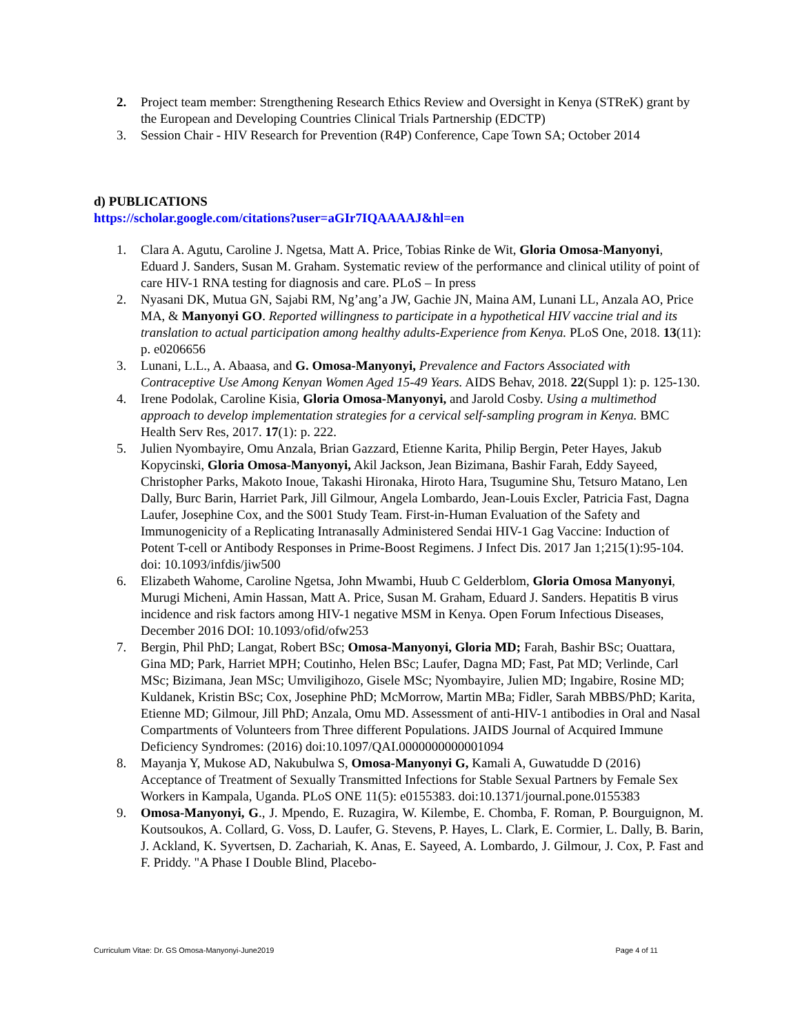2. Project team member: Strengthening Research Ethics Review and Oversight in Kenya (STReK) grant by the European and Developing Countries Clinical Trials Partnership (EDCTP)
3. Session Chair - HIV Research for Prevention (R4P) Conference, Cape Town SA; October 2014
d) PUBLICATIONS
https://scholar.google.com/citations?user=aGIr7IQAAAAJ&hl=en
1. Clara A. Agutu, Caroline J. Ngetsa, Matt A. Price, Tobias Rinke de Wit, Gloria Omosa-Manyonyi, Eduard J. Sanders, Susan M. Graham. Systematic review of the performance and clinical utility of point of care HIV-1 RNA testing for diagnosis and care. PLoS – In press
2. Nyasani DK, Mutua GN, Sajabi RM, Ng’ang’a JW, Gachie JN, Maina AM, Lunani LL, Anzala AO, Price MA, & Manyonyi GO. Reported willingness to participate in a hypothetical HIV vaccine trial and its translation to actual participation among healthy adults-Experience from Kenya. PLoS One, 2018. 13(11): p. e0206656
3. Lunani, L.L., A. Abaasa, and G. Omosa-Manyonyi, Prevalence and Factors Associated with Contraceptive Use Among Kenyan Women Aged 15-49 Years. AIDS Behav, 2018. 22(Suppl 1): p. 125-130.
4. Irene Podolak, Caroline Kisia, Gloria Omosa-Manyonyi, and Jarold Cosby. Using a multimethod approach to develop implementation strategies for a cervical self-sampling program in Kenya. BMC Health Serv Res, 2017. 17(1): p. 222.
5. Julien Nyombayire, Omu Anzala, Brian Gazzard, Etienne Karita, Philip Bergin, Peter Hayes, Jakub Kopycinski, Gloria Omosa-Manyonyi, Akil Jackson, Jean Bizimana, Bashir Farah, Eddy Sayeed, Christopher Parks, Makoto Inoue, Takashi Hironaka, Hiroto Hara, Tsugumine Shu, Tetsuro Matano, Len Dally, Burc Barin, Harriet Park, Jill Gilmour, Angela Lombardo, Jean-Louis Excler, Patricia Fast, Dagna Laufer, Josephine Cox, and the S001 Study Team. First-in-Human Evaluation of the Safety and Immunogenicity of a Replicating Intranasally Administered Sendai HIV-1 Gag Vaccine: Induction of Potent T-cell or Antibody Responses in Prime-Boost Regimens. J Infect Dis. 2017 Jan 1;215(1):95-104. doi: 10.1093/infdis/jiw500
6. Elizabeth Wahome, Caroline Ngetsa, John Mwambi, Huub C Gelderblom, Gloria Omosa Manyonyi, Murugi Micheni, Amin Hassan, Matt A. Price, Susan M. Graham, Eduard J. Sanders. Hepatitis B virus incidence and risk factors among HIV-1 negative MSM in Kenya. Open Forum Infectious Diseases, December 2016 DOI: 10.1093/ofid/ofw253
7. Bergin, Phil PhD; Langat, Robert BSc; Omosa-Manyonyi, Gloria MD; Farah, Bashir BSc; Ouattara, Gina MD; Park, Harriet MPH; Coutinho, Helen BSc; Laufer, Dagna MD; Fast, Pat MD; Verlinde, Carl MSc; Bizimana, Jean MSc; Umviligihozo, Gisele MSc; Nyombayire, Julien MD; Ingabire, Rosine MD; Kuldanek, Kristin BSc; Cox, Josephine PhD; McMorrow, Martin MBa; Fidler, Sarah MBBS/PhD; Karita, Etienne MD; Gilmour, Jill PhD; Anzala, Omu MD. Assessment of anti-HIV-1 antibodies in Oral and Nasal Compartments of Volunteers from Three different Populations. JAIDS Journal of Acquired Immune Deficiency Syndromes: (2016) doi:10.1097/QAI.0000000000001094
8. Mayanja Y, Mukose AD, Nakubulwa S, Omosa-Manyonyi G, Kamali A, Guwatudde D (2016) Acceptance of Treatment of Sexually Transmitted Infections for Stable Sexual Partners by Female Sex Workers in Kampala, Uganda. PLoS ONE 11(5): e0155383. doi:10.1371/journal.pone.0155383
9. Omosa-Manyonyi, G., J. Mpendo, E. Ruzagira, W. Kilembe, E. Chomba, F. Roman, P. Bourguignon, M. Koutsoukos, A. Collard, G. Voss, D. Laufer, G. Stevens, P. Hayes, L. Clark, E. Cormier, L. Dally, B. Barin, J. Ackland, K. Syvertsen, D. Zachariah, K. Anas, E. Sayeed, A. Lombardo, J. Gilmour, J. Cox, P. Fast and F. Priddy. "A Phase I Double Blind, Placebo-
Curriculum Vitae: Dr. GS Omosa-Manyonyi-June2019 Page 4 of 11